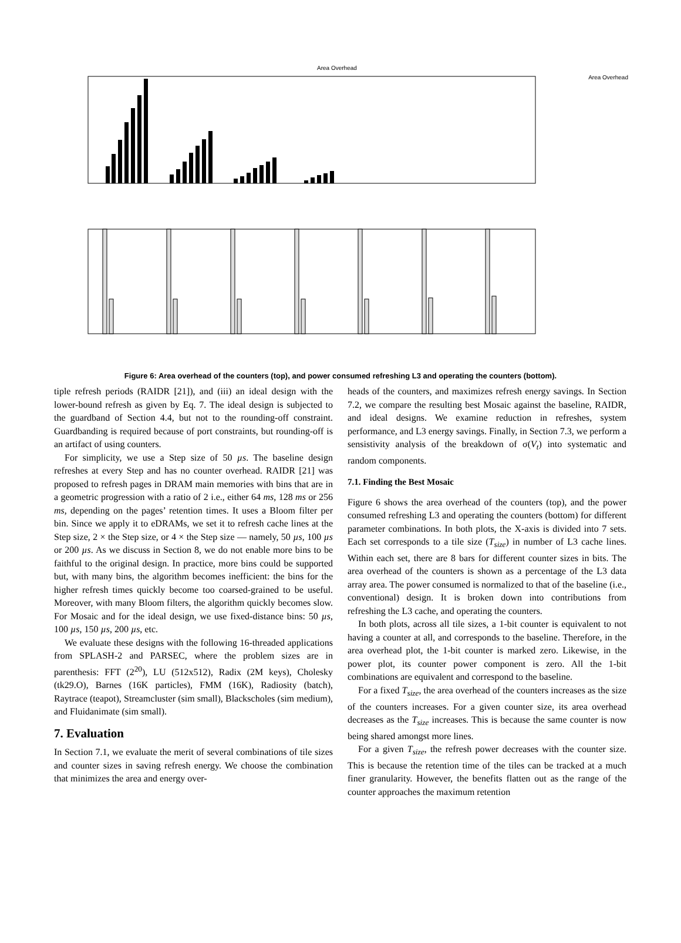Area Overhead
Area Overhead
Figure 6: Area overhead of the counters (top), and power consumed refreshing L3 and operating the counters (bottom).
tiple refresh periods (RAIDR [21]), and (iii) an ideal design with the lower-bound refresh as given by Eq. 7. The ideal design is subjected to the guardband of Section 4.4, but not to the rounding-off constraint. Guardbanding is required because of port constraints, but rounding-off is an artifact of using counters.
For simplicity, we use a Step size of 50 µs. The baseline design refreshes at every Step and has no counter overhead. RAIDR [21] was proposed to refresh pages in DRAM main memories with bins that are in a geometric progression with a ratio of 2 i.e., either 64 ms, 128 ms or 256 ms, depending on the pages’ retention times. It uses a Bloom filter per bin. Since we apply it to eDRAMs, we set it to refresh cache lines at the Step size, 2 × the Step size, or 4 × the Step size — namely, 50 µs, 100 µs or 200 µs. As we discuss in Section 8, we do not enable more bins to be faithful to the original design. In practice, more bins could be supported but, with many bins, the algorithm becomes inefficient: the bins for the higher refresh times quickly become too coarsed-grained to be useful. Moreover, with many Bloom filters, the algorithm quickly becomes slow. For Mosaic and for the ideal design, we use fixed-distance bins: 50 µs, 100 µs, 150 µs, 200 µs, etc.
We evaluate these designs with the following 16-threaded applications from SPLASH-2 and PARSEC, where the problem sizes are in parenthesis: FFT (2<sup>20</sup>), LU (512x512), Radix (2M keys), Cholesky (tk29.O), Barnes (16K particles), FMM (16K), Radiosity (batch), Raytrace (teapot), Streamcluster (sim small), Blackscholes (sim medium), and Fluidanimate (sim small).
7. Evaluation
In Section 7.1, we evaluate the merit of several combinations of tile sizes and counter sizes in saving refresh energy. We choose the combination that minimizes the area and energy over-
heads of the counters, and maximizes refresh energy savings. In Section 7.2, we compare the resulting best Mosaic against the baseline, RAIDR, and ideal designs. We examine reduction in refreshes, system performance, and L3 energy savings. Finally, in Section 7.3, we perform a sensistivity analysis of the breakdown of σ(V<sub>t</sub>) into systematic and random components.
7.1. Finding the Best Mosaic
Figure 6 shows the area overhead of the counters (top), and the power consumed refreshing L3 and operating the counters (bottom) for different parameter combinations. In both plots, the X-axis is divided into 7 sets. Each set corresponds to a tile size (T<sub>size</sub>) in number of L3 cache lines. Within each set, there are 8 bars for different counter sizes in bits. The area overhead of the counters is shown as a percentage of the L3 data array area. The power consumed is normalized to that of the baseline (i.e., conventional) design. It is broken down into contributions from refreshing the L3 cache, and operating the counters.
In both plots, across all tile sizes, a 1-bit counter is equivalent to not having a counter at all, and corresponds to the baseline. Therefore, in the area overhead plot, the 1-bit counter is marked zero. Likewise, in the power plot, its counter power component is zero. All the 1-bit combinations are equivalent and correspond to the baseline.
For a fixed T<sub>size</sub>, the area overhead of the counters increases as the size of the counters increases. For a given counter size, its area overhead decreases as the T<sub>size</sub> increases. This is because the same counter is now being shared amongst more lines.
For a given T<sub>size</sub>, the refresh power decreases with the counter size. This is because the retention time of the tiles can be tracked at a much finer granularity. However, the benefits flatten out as the range of the counter approaches the maximum retention